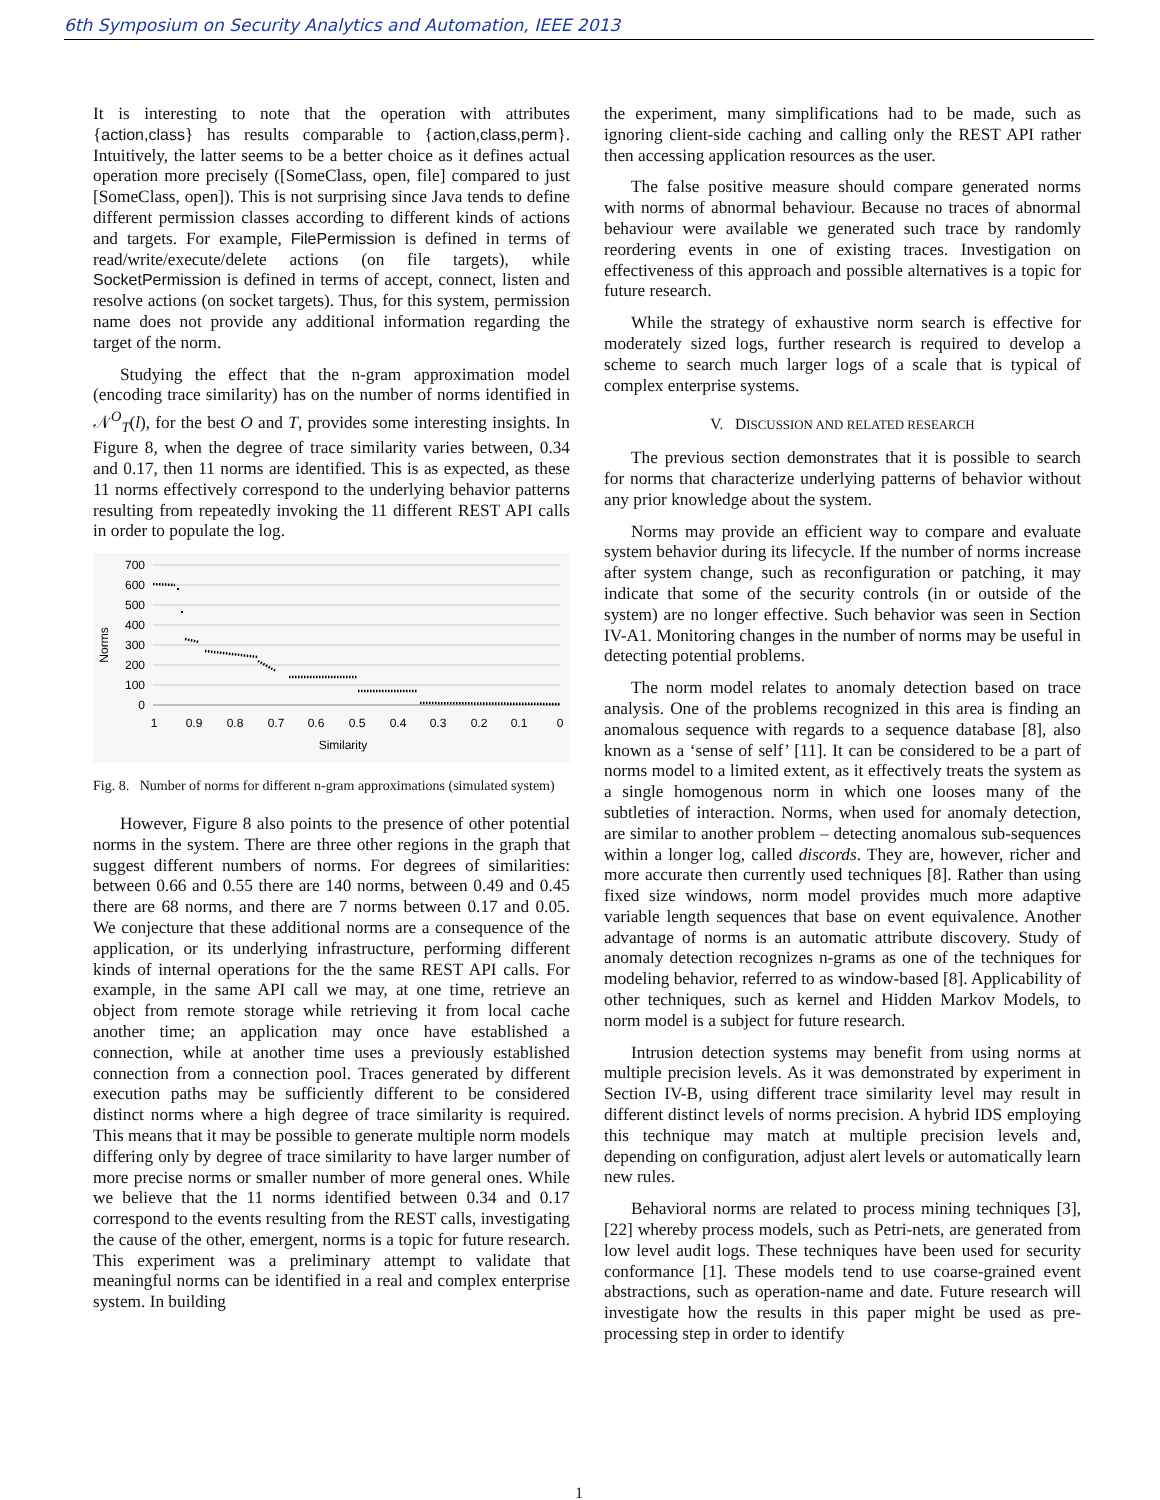6th Symposium on Security Analytics and Automation, IEEE 2013
It is interesting to note that the operation with attributes {action,class} has results comparable to {action,class,perm}. Intuitively, the latter seems to be a better choice as it defines actual operation more precisely ([SomeClass, open, file] compared to just [SomeClass, open]). This is not surprising since Java tends to define different permission classes according to different kinds of actions and targets. For example, FilePermission is defined in terms of read/write/execute/delete actions (on file targets), while SocketPermission is defined in terms of accept, connect, listen and resolve actions (on socket targets). Thus, for this system, permission name does not provide any additional information regarding the target of the norm.
Studying the effect that the n-gram approximation model (encoding trace similarity) has on the number of norms identified in 𝒩<sup>O</sup><sub>T</sub>(l), for the best O and T, provides some interesting insights. In Figure 8, when the degree of trace similarity varies between, 0.34 and 0.17, then 11 norms are identified. This is as expected, as these 11 norms effectively correspond to the underlying behavior patterns resulting from repeatedly invoking the 11 different REST API calls in order to populate the log.
700
600
500
400
300
200
100
0
1
0.9
0.8
0.7
0.6
0.5
0.4
0.3
0.2
0.1
0
Similarity
Norms
Fig. 8. Number of norms for different n-gram approximations (simulated system)
However, Figure 8 also points to the presence of other potential norms in the system. There are three other regions in the graph that suggest different numbers of norms. For degrees of similarities: between 0.66 and 0.55 there are 140 norms, between 0.49 and 0.45 there are 68 norms, and there are 7 norms between 0.17 and 0.05. We conjecture that these additional norms are a consequence of the application, or its underlying infrastructure, performing different kinds of internal operations for the the same REST API calls. For example, in the same API call we may, at one time, retrieve an object from remote storage while retrieving it from local cache another time; an application may once have established a connection, while at another time uses a previously established connection from a connection pool. Traces generated by different execution paths may be sufficiently different to be considered distinct norms where a high degree of trace similarity is required. This means that it may be possible to generate multiple norm models differing only by degree of trace similarity to have larger number of more precise norms or smaller number of more general ones. While we believe that the 11 norms identified between 0.34 and 0.17 correspond to the events resulting from the REST calls, investigating the cause of the other, emergent, norms is a topic for future research. This experiment was a preliminary attempt to validate that meaningful norms can be identified in a real and complex enterprise system. In building
the experiment, many simplifications had to be made, such as ignoring client-side caching and calling only the REST API rather then accessing application resources as the user.
The false positive measure should compare generated norms with norms of abnormal behaviour. Because no traces of abnormal behaviour were available we generated such trace by randomly reordering events in one of existing traces. Investigation on effectiveness of this approach and possible alternatives is a topic for future research.
While the strategy of exhaustive norm search is effective for moderately sized logs, further research is required to develop a scheme to search much larger logs of a scale that is typical of complex enterprise systems.
V. DISCUSSION AND RELATED RESEARCH
The previous section demonstrates that it is possible to search for norms that characterize underlying patterns of behavior without any prior knowledge about the system.
Norms may provide an efficient way to compare and evaluate system behavior during its lifecycle. If the number of norms increase after system change, such as reconfiguration or patching, it may indicate that some of the security controls (in or outside of the system) are no longer effective. Such behavior was seen in Section IV-A1. Monitoring changes in the number of norms may be useful in detecting potential problems.
The norm model relates to anomaly detection based on trace analysis. One of the problems recognized in this area is finding an anomalous sequence with regards to a sequence database [8], also known as a ‘sense of self’ [11]. It can be considered to be a part of norms model to a limited extent, as it effectively treats the system as a single homogenous norm in which one looses many of the subtleties of interaction. Norms, when used for anomaly detection, are similar to another problem – detecting anomalous sub-sequences within a longer log, called discords. They are, however, richer and more accurate then currently used techniques [8]. Rather than using fixed size windows, norm model provides much more adaptive variable length sequences that base on event equivalence. Another advantage of norms is an automatic attribute discovery. Study of anomaly detection recognizes n-grams as one of the techniques for modeling behavior, referred to as window-based [8]. Applicability of other techniques, such as kernel and Hidden Markov Models, to norm model is a subject for future research.
Intrusion detection systems may benefit from using norms at multiple precision levels. As it was demonstrated by experiment in Section IV-B, using different trace similarity level may result in different distinct levels of norms precision. A hybrid IDS employing this technique may match at multiple precision levels and, depending on configuration, adjust alert levels or automatically learn new rules.
Behavioral norms are related to process mining techniques [3], [22] whereby process models, such as Petri-nets, are generated from low level audit logs. These techniques have been used for security conformance [1]. These models tend to use coarse-grained event abstractions, such as operation-name and date. Future research will investigate how the results in this paper might be used as pre-processing step in order to identify
1